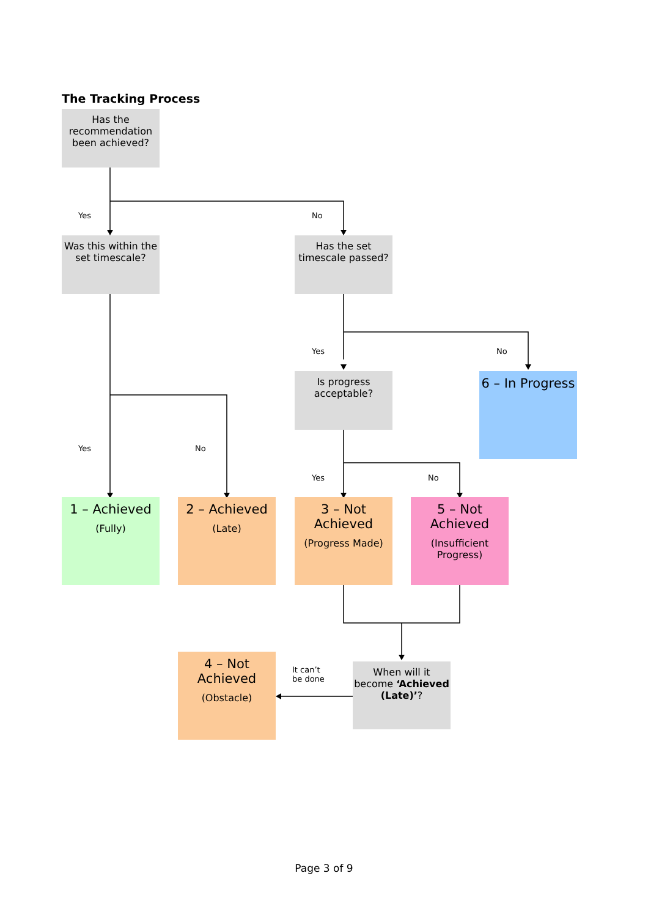The Tracking Process
Has the recommendation been achieved?
Yes No
Was this within the set timescale?
Has the set timescale passed?
Yes No
Is progress acceptable?
6 – In Progress
Yes No
Yes No
1 – Achieved
(Fully)
2 – Achieved
(Late)
3 – Not Achieved
(Progress Made)
5 – Not Achieved
(Insufficient Progress)
4 – Not Achieved
(Obstacle)
It can’t
be done
When will it become ‘Achieved (Late)’?
Page 3 of 9